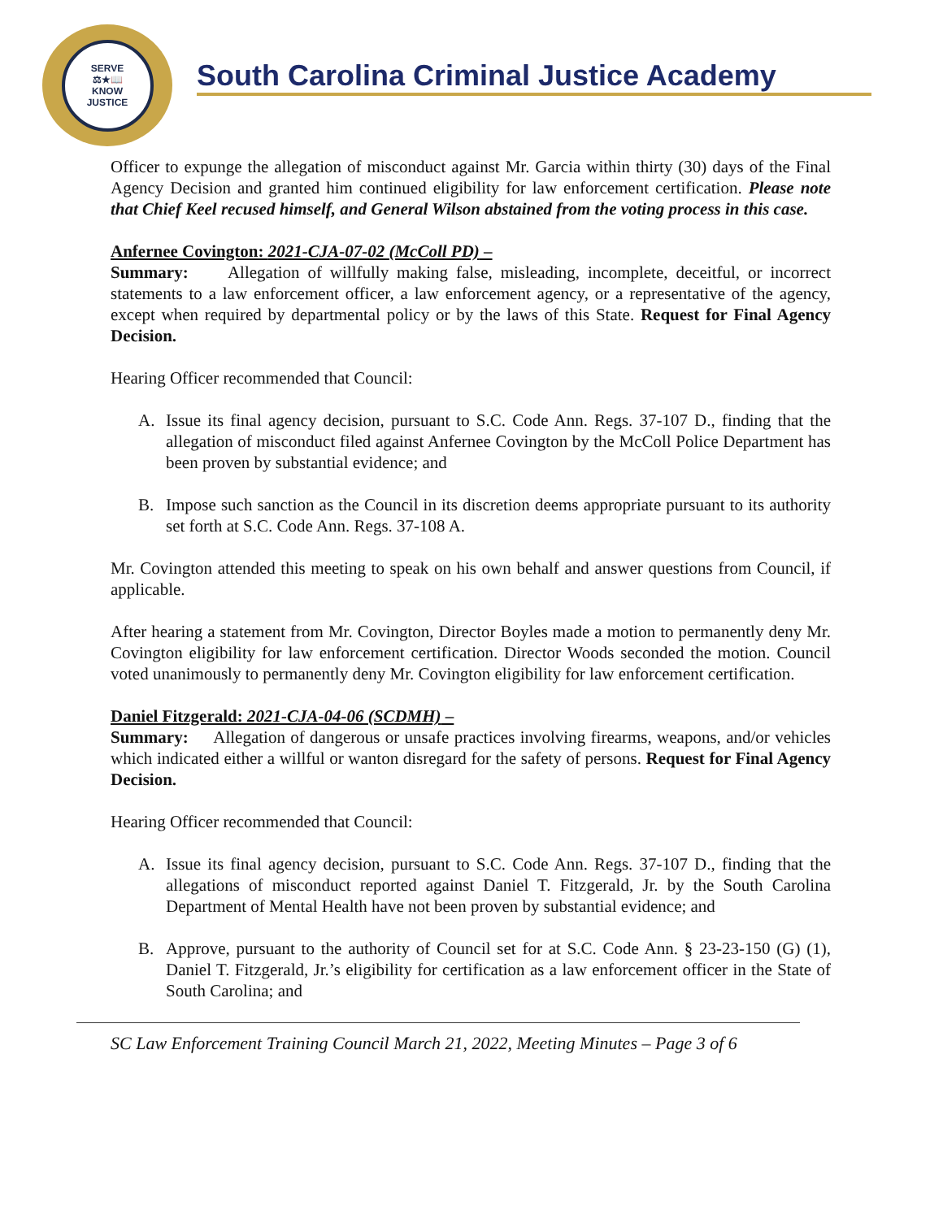SERVE
⚖★📖
KNOW
JUSTICE
South Carolina Criminal Justice Academy
Officer to expunge the allegation of misconduct against Mr. Garcia within thirty (30) days of the Final Agency Decision and granted him continued eligibility for law enforcement certification. Please note that Chief Keel recused himself, and General Wilson abstained from the voting process in this case.
Anfernee Covington: 2021-CJA-07-02 (McColl PD) –
Summary: Allegation of willfully making false, misleading, incomplete, deceitful, or incorrect statements to a law enforcement officer, a law enforcement agency, or a representative of the agency, except when required by departmental policy or by the laws of this State. Request for Final Agency Decision.
Hearing Officer recommended that Council:
A. Issue its final agency decision, pursuant to S.C. Code Ann. Regs. 37-107 D., finding that the allegation of misconduct filed against Anfernee Covington by the McColl Police Department has been proven by substantial evidence; and
B. Impose such sanction as the Council in its discretion deems appropriate pursuant to its authority set forth at S.C. Code Ann. Regs. 37-108 A.
Mr. Covington attended this meeting to speak on his own behalf and answer questions from Council, if applicable.
After hearing a statement from Mr. Covington, Director Boyles made a motion to permanently deny Mr. Covington eligibility for law enforcement certification. Director Woods seconded the motion. Council voted unanimously to permanently deny Mr. Covington eligibility for law enforcement certification.
Daniel Fitzgerald: 2021-CJA-04-06 (SCDMH) –
Summary: Allegation of dangerous or unsafe practices involving firearms, weapons, and/or vehicles which indicated either a willful or wanton disregard for the safety of persons. Request for Final Agency Decision.
Hearing Officer recommended that Council:
A. Issue its final agency decision, pursuant to S.C. Code Ann. Regs. 37-107 D., finding that the allegations of misconduct reported against Daniel T. Fitzgerald, Jr. by the South Carolina Department of Mental Health have not been proven by substantial evidence; and
B. Approve, pursuant to the authority of Council set for at S.C. Code Ann. § 23-23-150 (G) (1), Daniel T. Fitzgerald, Jr.’s eligibility for certification as a law enforcement officer in the State of South Carolina; and
SC Law Enforcement Training Council March 21, 2022, Meeting Minutes – Page 3 of 6